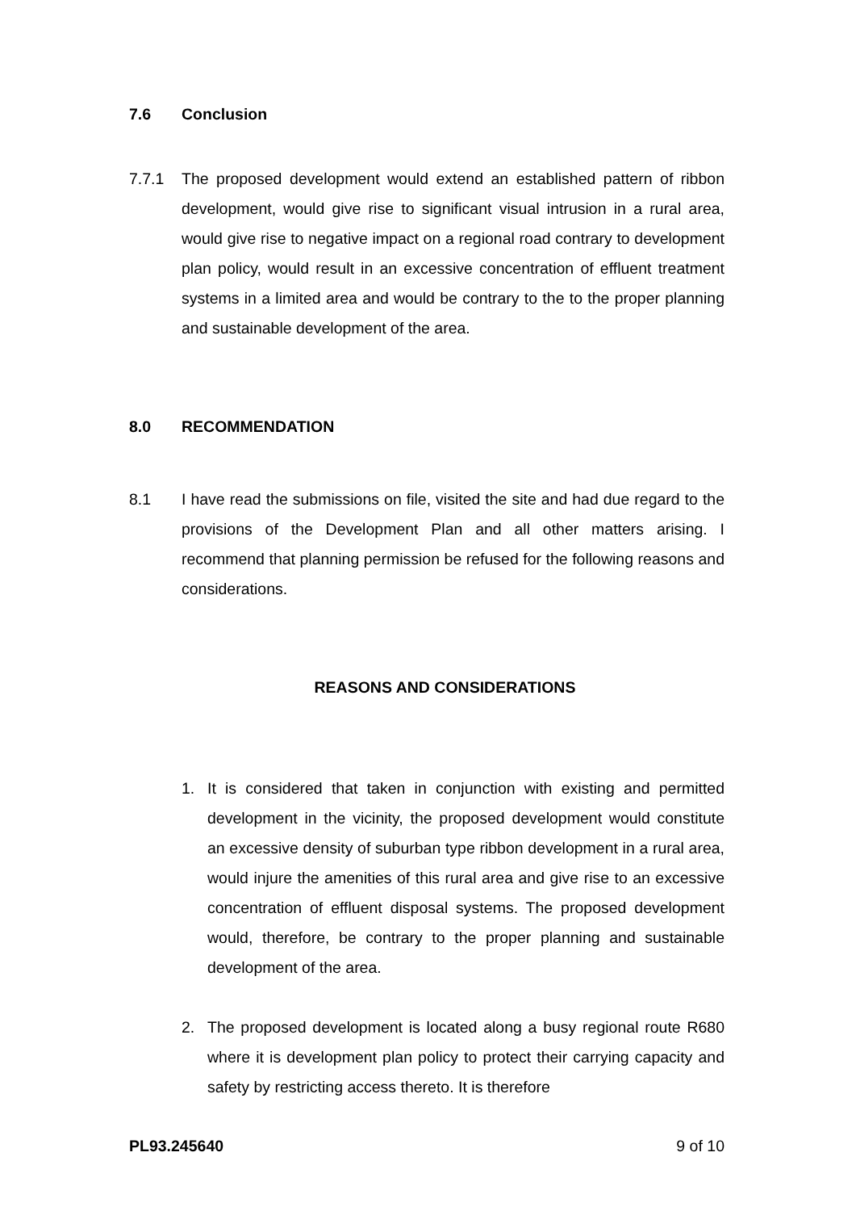7.6 Conclusion
7.7.1 The proposed development would extend an established pattern of ribbon development, would give rise to significant visual intrusion in a rural area, would give rise to negative impact on a regional road contrary to development plan policy, would result in an excessive concentration of effluent treatment systems in a limited area and would be contrary to the to the proper planning and sustainable development of the area.
8.0 RECOMMENDATION
8.1 I have read the submissions on file, visited the site and had due regard to the provisions of the Development Plan and all other matters arising. I recommend that planning permission be refused for the following reasons and considerations.
REASONS AND CONSIDERATIONS
1. It is considered that taken in conjunction with existing and permitted development in the vicinity, the proposed development would constitute an excessive density of suburban type ribbon development in a rural area, would injure the amenities of this rural area and give rise to an excessive concentration of effluent disposal systems. The proposed development would, therefore, be contrary to the proper planning and sustainable development of the area.
2. The proposed development is located along a busy regional route R680 where it is development plan policy to protect their carrying capacity and safety by restricting access thereto. It is therefore
PL93.245640 9 of 10